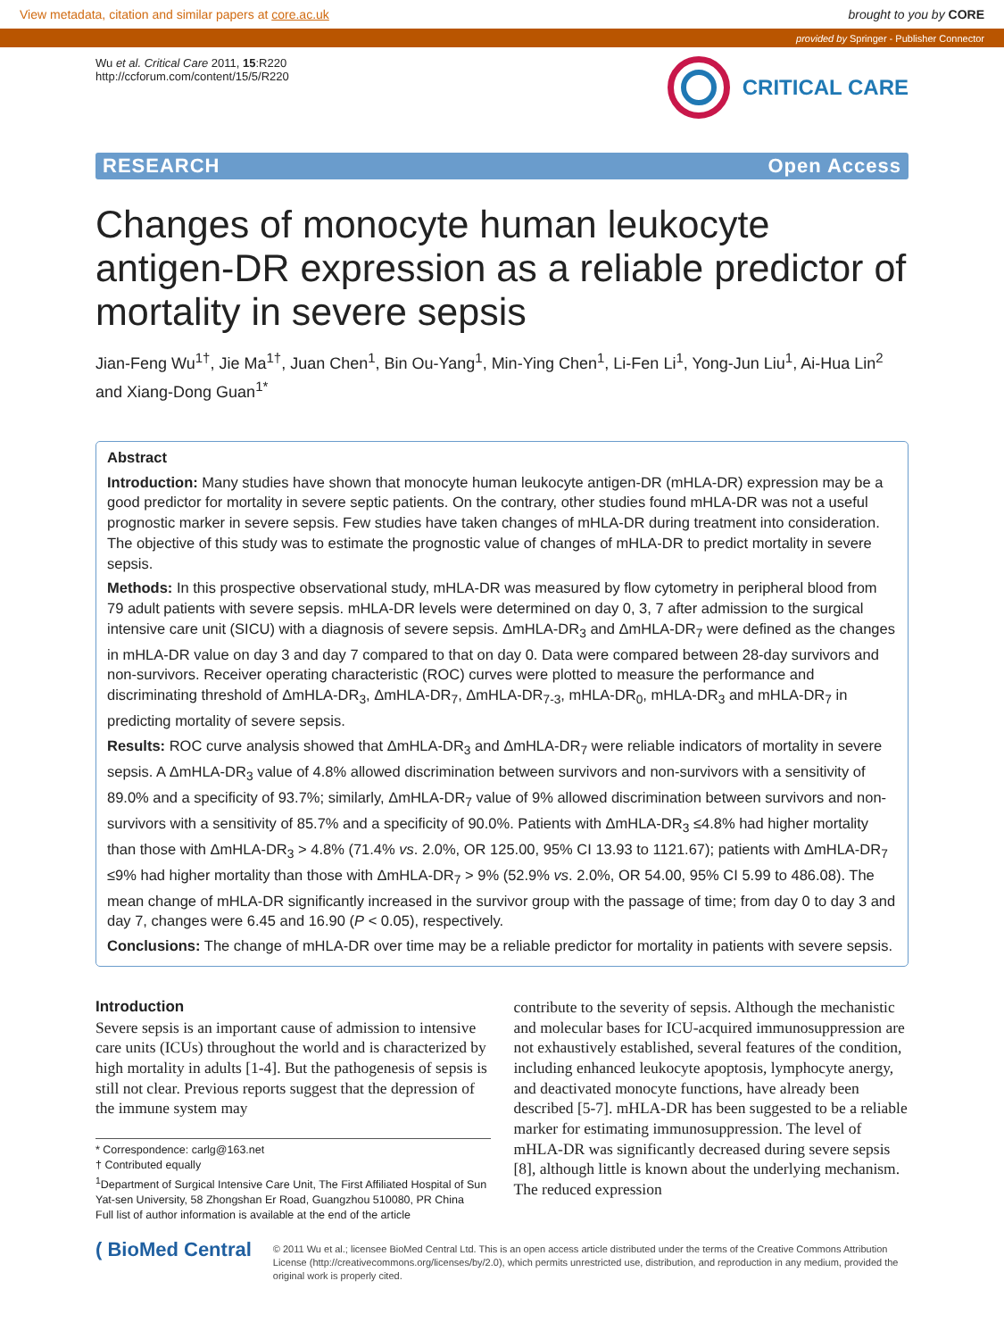View metadata, citation and similar papers at core.ac.uk brought to you by CORE
provided by Springer - Publisher Connector
Wu et al. Critical Care 2011, 15:R220
http://ccforum.com/content/15/5/R220
CRITICAL CARE
RESEARCH Open Access
Changes of monocyte human leukocyte antigen-DR expression as a reliable predictor of mortality in severe sepsis
Jian-Feng Wu<sup>1†</sup>, Jie Ma<sup>1†</sup>, Juan Chen<sup>1</sup>, Bin Ou-Yang<sup>1</sup>, Min-Ying Chen<sup>1</sup>, Li-Fen Li<sup>1</sup>, Yong-Jun Liu<sup>1</sup>, Ai-Hua Lin<sup>2</sup> and Xiang-Dong Guan<sup>1*</sup>
Abstract
Introduction: Many studies have shown that monocyte human leukocyte antigen-DR (mHLA-DR) expression may be a good predictor for mortality in severe septic patients. On the contrary, other studies found mHLA-DR was not a useful prognostic marker in severe sepsis. Few studies have taken changes of mHLA-DR during treatment into consideration. The objective of this study was to estimate the prognostic value of changes of mHLA-DR to predict mortality in severe sepsis.
Methods: In this prospective observational study, mHLA-DR was measured by flow cytometry in peripheral blood from 79 adult patients with severe sepsis. mHLA-DR levels were determined on day 0, 3, 7 after admission to the surgical intensive care unit (SICU) with a diagnosis of severe sepsis. ΔmHLA-DR<sub>3</sub> and ΔmHLA-DR<sub>7</sub> were defined as the changes in mHLA-DR value on day 3 and day 7 compared to that on day 0. Data were compared between 28-day survivors and non-survivors. Receiver operating characteristic (ROC) curves were plotted to measure the performance and discriminating threshold of ΔmHLA-DR<sub>3</sub>, ΔmHLA-DR<sub>7</sub>, ΔmHLA-DR<sub>7-3</sub>, mHLA-DR<sub>0</sub>, mHLA-DR<sub>3</sub> and mHLA-DR<sub>7</sub> in predicting mortality of severe sepsis.
Results: ROC curve analysis showed that ΔmHLA-DR<sub>3</sub> and ΔmHLA-DR<sub>7</sub> were reliable indicators of mortality in severe sepsis. A ΔmHLA-DR<sub>3</sub> value of 4.8% allowed discrimination between survivors and non-survivors with a sensitivity of 89.0% and a specificity of 93.7%; similarly, ΔmHLA-DR<sub>7</sub> value of 9% allowed discrimination between survivors and non-survivors with a sensitivity of 85.7% and a specificity of 90.0%. Patients with ΔmHLA-DR<sub>3</sub> ≤4.8% had higher mortality than those with ΔmHLA-DR<sub>3</sub> > 4.8% (71.4% vs. 2.0%, OR 125.00, 95% CI 13.93 to 1121.67); patients with ΔmHLA-DR<sub>7</sub> ≤9% had higher mortality than those with ΔmHLA-DR<sub>7</sub> > 9% (52.9% vs. 2.0%, OR 54.00, 95% CI 5.99 to 486.08). The mean change of mHLA-DR significantly increased in the survivor group with the passage of time; from day 0 to day 3 and day 7, changes were 6.45 and 16.90 (P < 0.05), respectively.
Conclusions: The change of mHLA-DR over time may be a reliable predictor for mortality in patients with severe sepsis.
Introduction
Severe sepsis is an important cause of admission to intensive care units (ICUs) throughout the world and is characterized by high mortality in adults [1-4]. But the pathogenesis of sepsis is still not clear. Previous reports suggest that the depression of the immune system may
* Correspondence: carlg@163.net
† Contributed equally
<sup>1</sup> Department of Surgical Intensive Care Unit, The First Affiliated Hospital of Sun Yat-sen University, 58 Zhongshan Er Road, Guangzhou 510080, PR China
Full list of author information is available at the end of the article
contribute to the severity of sepsis. Although the mechanistic and molecular bases for ICU-acquired immunosuppression are not exhaustively established, several features of the condition, including enhanced leukocyte apoptosis, lymphocyte anergy, and deactivated monocyte functions, have already been described [5-7]. mHLA-DR has been suggested to be a reliable marker for estimating immunosuppression. The level of mHLA-DR was significantly decreased during severe sepsis [8], although little is known about the underlying mechanism. The reduced expression
( BioMed Central
© 2011 Wu et al.; licensee BioMed Central Ltd. This is an open access article distributed under the terms of the Creative Commons Attribution License (http://creativecommons.org/licenses/by/2.0), which permits unrestricted use, distribution, and reproduction in any medium, provided the original work is properly cited.